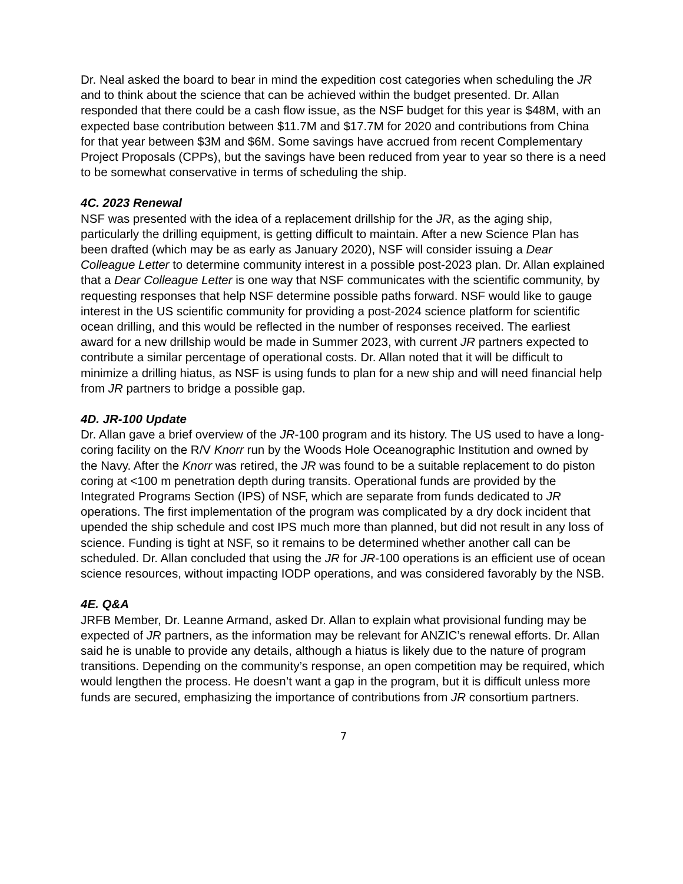Dr. Neal asked the board to bear in mind the expedition cost categories when scheduling the JR and to think about the science that can be achieved within the budget presented. Dr. Allan responded that there could be a cash flow issue, as the NSF budget for this year is $48M, with an expected base contribution between $11.7M and $17.7M for 2020 and contributions from China for that year between $3M and $6M. Some savings have accrued from recent Complementary Project Proposals (CPPs), but the savings have been reduced from year to year so there is a need to be somewhat conservative in terms of scheduling the ship.
4C. 2023 Renewal
NSF was presented with the idea of a replacement drillship for the JR, as the aging ship, particularly the drilling equipment, is getting difficult to maintain. After a new Science Plan has been drafted (which may be as early as January 2020), NSF will consider issuing a Dear Colleague Letter to determine community interest in a possible post-2023 plan. Dr. Allan explained that a Dear Colleague Letter is one way that NSF communicates with the scientific community, by requesting responses that help NSF determine possible paths forward. NSF would like to gauge interest in the US scientific community for providing a post-2024 science platform for scientific ocean drilling, and this would be reflected in the number of responses received. The earliest award for a new drillship would be made in Summer 2023, with current JR partners expected to contribute a similar percentage of operational costs. Dr. Allan noted that it will be difficult to minimize a drilling hiatus, as NSF is using funds to plan for a new ship and will need financial help from JR partners to bridge a possible gap.
4D. JR-100 Update
Dr. Allan gave a brief overview of the JR-100 program and its history. The US used to have a long-coring facility on the R/V Knorr run by the Woods Hole Oceanographic Institution and owned by the Navy. After the Knorr was retired, the JR was found to be a suitable replacement to do piston coring at <100 m penetration depth during transits. Operational funds are provided by the Integrated Programs Section (IPS) of NSF, which are separate from funds dedicated to JR operations. The first implementation of the program was complicated by a dry dock incident that upended the ship schedule and cost IPS much more than planned, but did not result in any loss of science. Funding is tight at NSF, so it remains to be determined whether another call can be scheduled. Dr. Allan concluded that using the JR for JR-100 operations is an efficient use of ocean science resources, without impacting IODP operations, and was considered favorably by the NSB.
4E. Q&A
JRFB Member, Dr. Leanne Armand, asked Dr. Allan to explain what provisional funding may be expected of JR partners, as the information may be relevant for ANZIC’s renewal efforts. Dr. Allan said he is unable to provide any details, although a hiatus is likely due to the nature of program transitions. Depending on the community’s response, an open competition may be required, which would lengthen the process. He doesn’t want a gap in the program, but it is difficult unless more funds are secured, emphasizing the importance of contributions from JR consortium partners.
7